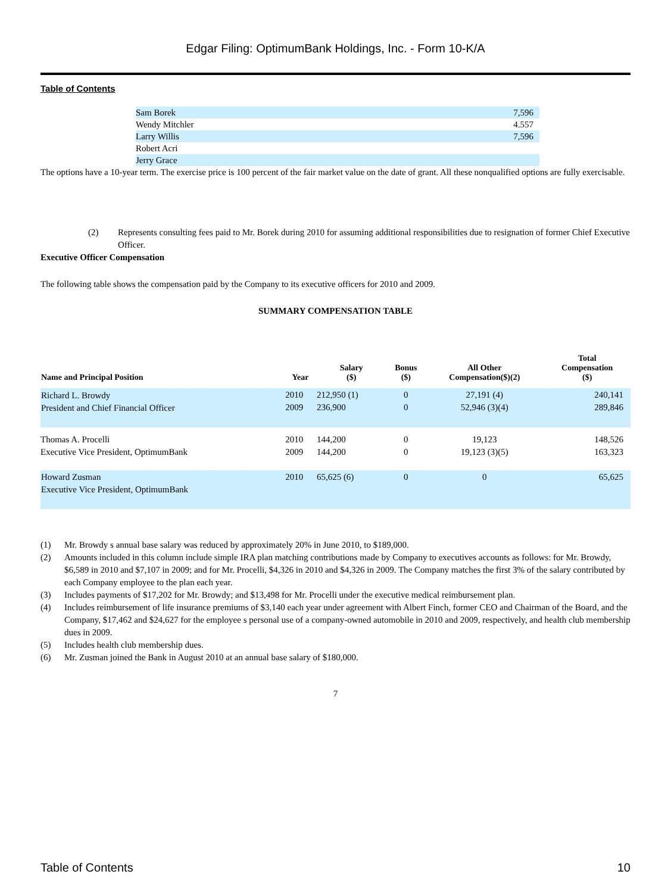Edgar Filing: OptimumBank Holdings, Inc. - Form 10-K/A
Table of Contents
| Sam Borek | 7,596 |
| Wendy Mitchler | 4.557 |
| Larry Willis | 7,596 |
| Robert Acri | |
| Jerry Grace | |
The options have a 10-year term. The exercise price is 100 percent of the fair market value on the date of grant. All these nonqualified options are fully exercisable.
(2) Represents consulting fees paid to Mr. Borek during 2010 for assuming additional responsibilities due to resignation of former Chief Executive Officer.
Executive Officer Compensation
The following table shows the compensation paid by the Company to its executive officers for 2010 and 2009.
SUMMARY COMPENSATION TABLE
| Name and Principal Position | Year | Salary ($) | Bonus ($) | All Other Compensation($)(2) | Total Compensation ($) |
| --- | --- | --- | --- | --- | --- |
| Richard L. Browdy President and Chief Financial Officer | 2010 2009 | 212,950 (1) 236,900 | 0 0 | 27,191 (4) 52,946 (3)(4) | 240,141 289,846 |
| Thomas A. Procelli Executive Vice President, OptimumBank | 2010 2009 | 144,200 144,200 | 0 0 | 19,123 19,123 (3)(5) | 148,526 163,323 |
| Howard Zusman Executive Vice President, OptimumBank | 2010 | 65,625 (6) | 0 | 0 | 65,625 |
(1) Mr. Browdy s annual base salary was reduced by approximately 20% in June 2010, to $189,000.
(2) Amounts included in this column include simple IRA plan matching contributions made by Company to executives accounts as follows: for Mr. Browdy, $6,589 in 2010 and $7,107 in 2009; and for Mr. Procelli, $4,326 in 2010 and $4,326 in 2009. The Company matches the first 3% of the salary contributed by each Company employee to the plan each year.
(3) Includes payments of $17,202 for Mr. Browdy; and $13,498 for Mr. Procelli under the executive medical reimbursement plan.
(4) Includes reimbursement of life insurance premiums of $3,140 each year under agreement with Albert Finch, former CEO and Chairman of the Board, and the Company, $17,462 and $24,627 for the employee s personal use of a company-owned automobile in 2010 and 2009, respectively, and health club membership dues in 2009.
(5) Includes health club membership dues.
(6) Mr. Zusman joined the Bank in August 2010 at an annual base salary of $180,000.
7
Table of Contents 10